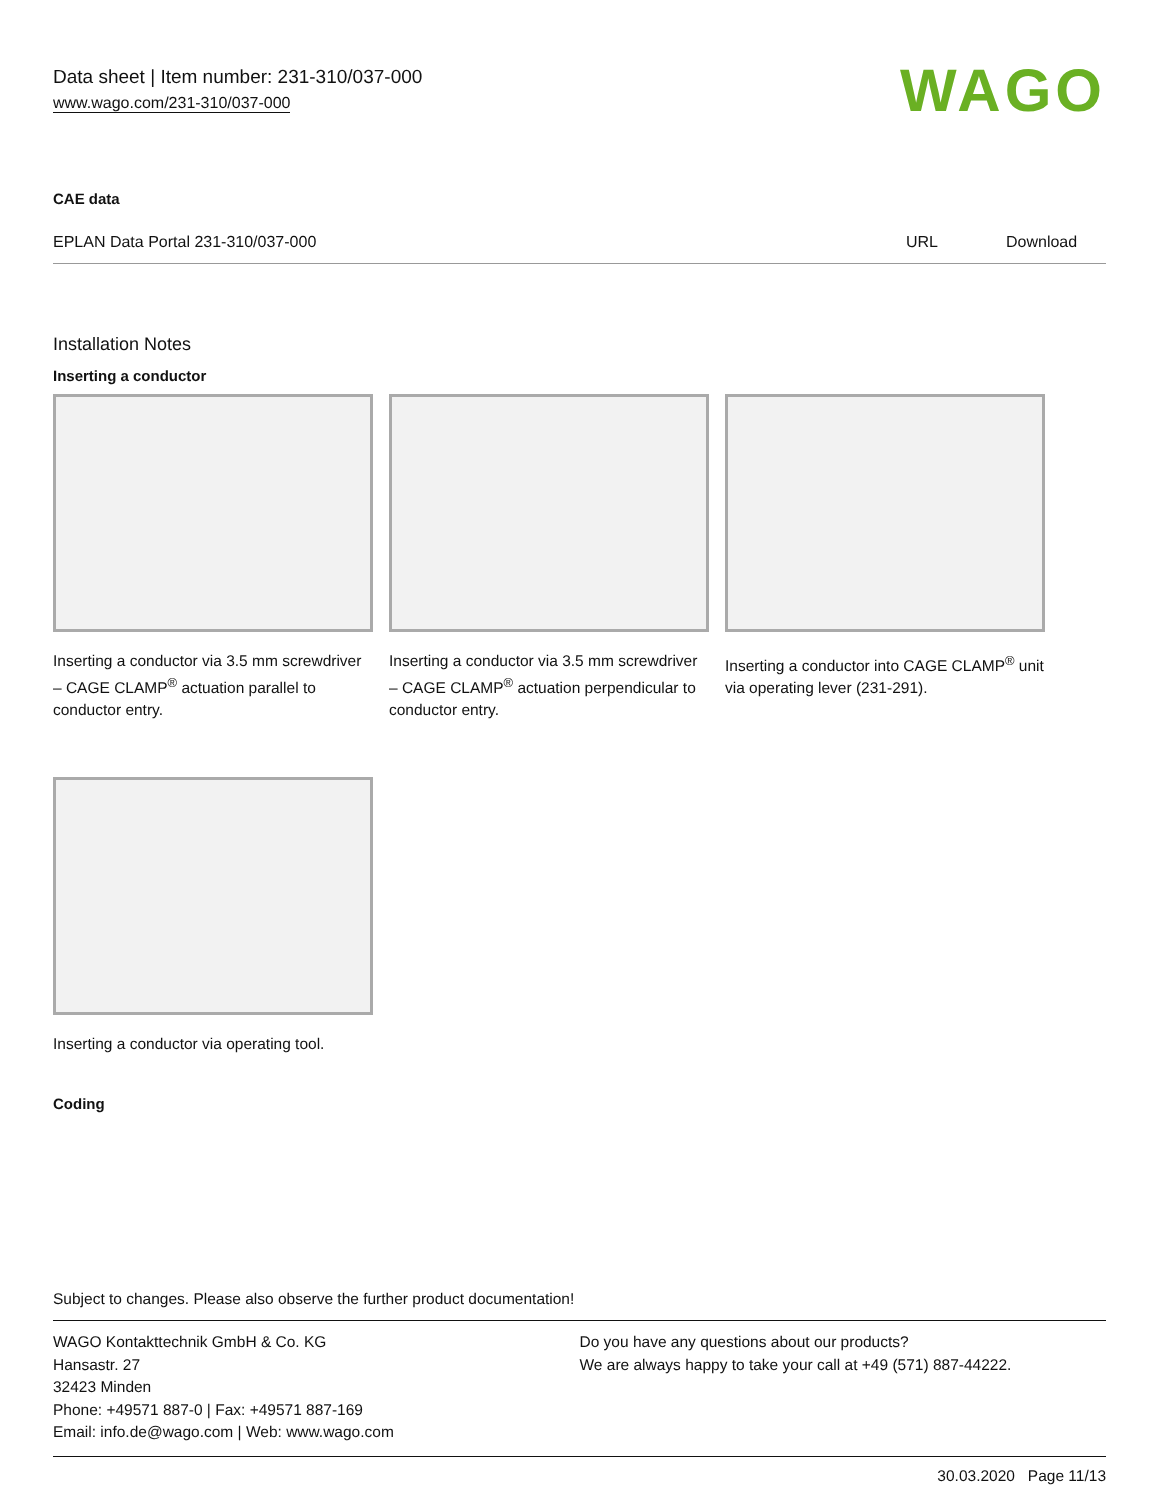Data sheet | Item number: 231-310/037-000
www.wago.com/231-310/037-000
WAGO
CAE data
| EPLAN Data Portal 231-310/037-000 | URL | Download |
Installation Notes
Inserting a conductor
Inserting a conductor via 3.5 mm screwdriver – CAGE CLAMP<sup>®</sup> actuation parallel to conductor entry.
Inserting a conductor via 3.5 mm screwdriver – CAGE CLAMP<sup>®</sup> actuation perpendicular to conductor entry.
Inserting a conductor into CAGE CLAMP<sup>®</sup> unit via operating lever (231-291).
Inserting a conductor via operating tool.
Coding
Subject to changes. Please also observe the further product documentation!
WAGO Kontakttechnik GmbH & Co. KG
Hansastr. 27
32423 Minden
Phone: +49571 887-0 | Fax: +49571 887-169
Email: info.de@wago.com | Web: www.wago.com
Do you have any questions about our products?
We are always happy to take your call at +49 (571) 887-44222.
30.03.2020 Page 11/13